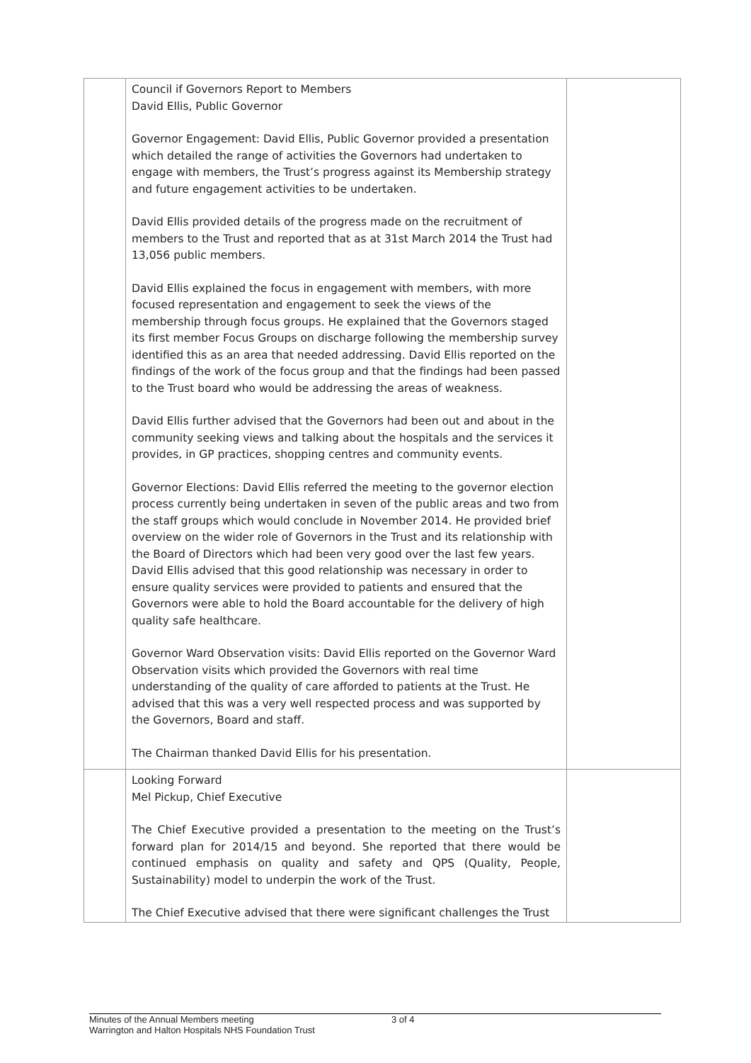| | Council if Governors Report to Members David Ellis, Public Governor Governor Engagement: David Ellis, Public Governor provided a presentation which detailed the range of activities the Governors had undertaken to engage with members, the Trust’s progress against its Membership strategy and future engagement activities to be undertaken. David Ellis provided details of the progress made on the recruitment of members to the Trust and reported that as at 31st March 2014 the Trust had 13,056 public members. David Ellis explained the focus in engagement with members, with more focused representation and engagement to seek the views of the membership through focus groups. He explained that the Governors staged its first member Focus Groups on discharge following the membership survey identified this as an area that needed addressing. David Ellis reported on the findings of the work of the focus group and that the findings had been passed to the Trust board who would be addressing the areas of weakness. David Ellis further advised that the Governors had been out and about in the community seeking views and talking about the hospitals and the services it provides, in GP practices, shopping centres and community events. Governor Elections: David Ellis referred the meeting to the governor election process currently being undertaken in seven of the public areas and two from the staff groups which would conclude in November 2014. He provided brief overview on the wider role of Governors in the Trust and its relationship with the Board of Directors which had been very good over the last few years. David Ellis advised that this good relationship was necessary in order to ensure quality services were provided to patients and ensured that the Governors were able to hold the Board accountable for the delivery of high quality safe healthcare. Governor Ward Observation visits: David Ellis reported on the Governor Ward Observation visits which provided the Governors with real time understanding of the quality of care afforded to patients at the Trust. He advised that this was a very well respected process and was supported by the Governors, Board and staff. The Chairman thanked David Ellis for his presentation. | |
| | Looking Forward Mel Pickup, Chief Executive The Chief Executive provided a presentation to the meeting on the Trust’s forward plan for 2014/15 and beyond. She reported that there would be continued emphasis on quality and safety and QPS (Quality, People, Sustainability) model to underpin the work of the Trust. The Chief Executive advised that there were significant challenges the Trust | |
Minutes of the Annual Members meeting
Warrington and Halton Hospitals NHS Foundation Trust
3 of 4